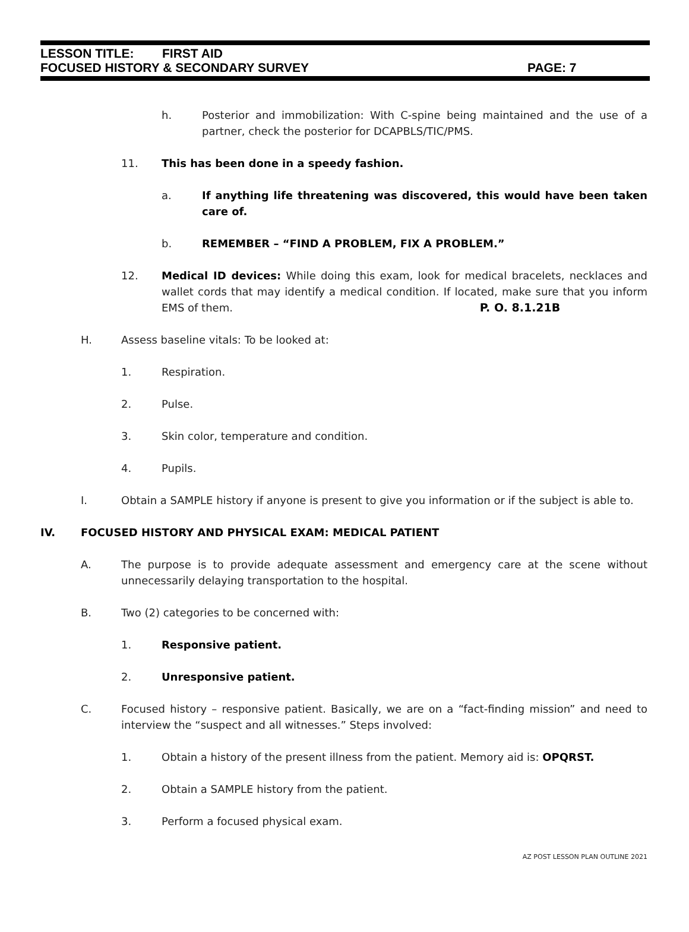LESSON TITLE: FIRST AID
FOCUSED HISTORY & SECONDARY SURVEY PAGE: 7
h. Posterior and immobilization: With C-spine being maintained and the use of a partner, check the posterior for DCAPBLS/TIC/PMS.
11. This has been done in a speedy fashion.
a. If anything life threatening was discovered, this would have been taken care of.
b. REMEMBER – “FIND A PROBLEM, FIX A PROBLEM.”
12. Medical ID devices: While doing this exam, look for medical bracelets, necklaces and wallet cords that may identify a medical condition. If located, make sure that you inform EMS of them. P. O. 8.1.21B
H. Assess baseline vitals: To be looked at:
1. Respiration.
2. Pulse.
3. Skin color, temperature and condition.
4. Pupils.
I. Obtain a SAMPLE history if anyone is present to give you information or if the subject is able to.
IV. FOCUSED HISTORY AND PHYSICAL EXAM: MEDICAL PATIENT
A. The purpose is to provide adequate assessment and emergency care at the scene without unnecessarily delaying transportation to the hospital.
B. Two (2) categories to be concerned with:
1. Responsive patient.
2. Unresponsive patient.
C. Focused history – responsive patient. Basically, we are on a “fact-finding mission” and need to interview the “suspect and all witnesses.” Steps involved:
1. Obtain a history of the present illness from the patient. Memory aid is: OPQRST.
2. Obtain a SAMPLE history from the patient.
3. Perform a focused physical exam.
AZ POST LESSON PLAN OUTLINE 2021